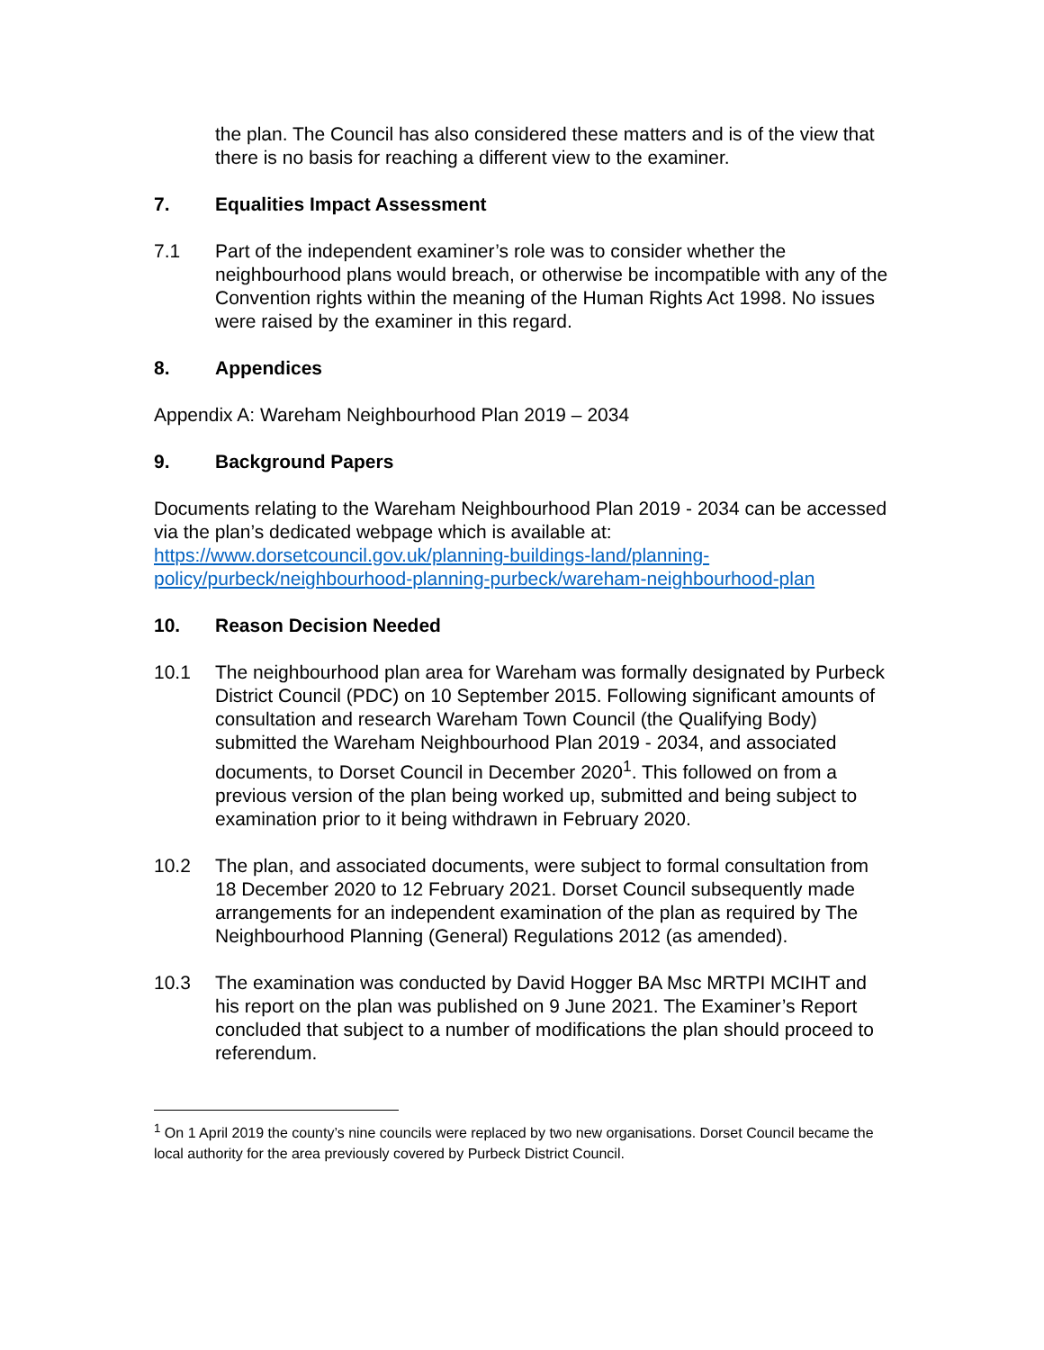the plan. The Council has also considered these matters and is of the view that there is no basis for reaching a different view to the examiner.
7. Equalities Impact Assessment
7.1 Part of the independent examiner’s role was to consider whether the neighbourhood plans would breach, or otherwise be incompatible with any of the Convention rights within the meaning of the Human Rights Act 1998. No issues were raised by the examiner in this regard.
8. Appendices
Appendix A: Wareham Neighbourhood Plan 2019 – 2034
9. Background Papers
Documents relating to the Wareham Neighbourhood Plan 2019 - 2034 can be accessed via the plan’s dedicated webpage which is available at: https://www.dorsetcouncil.gov.uk/planning-buildings-land/planning-policy/purbeck/neighbourhood-planning-purbeck/wareham-neighbourhood-plan
10. Reason Decision Needed
10.1 The neighbourhood plan area for Wareham was formally designated by Purbeck District Council (PDC) on 10 September 2015. Following significant amounts of consultation and research Wareham Town Council (the Qualifying Body) submitted the Wareham Neighbourhood Plan 2019 - 2034, and associated documents, to Dorset Council in December 2020<sup>1</sup>. This followed on from a previous version of the plan being worked up, submitted and being subject to examination prior to it being withdrawn in February 2020.
10.2 The plan, and associated documents, were subject to formal consultation from 18 December 2020 to 12 February 2021. Dorset Council subsequently made arrangements for an independent examination of the plan as required by The Neighbourhood Planning (General) Regulations 2012 (as amended).
10.3 The examination was conducted by David Hogger BA Msc MRTPI MCIHT and his report on the plan was published on 9 June 2021. The Examiner’s Report concluded that subject to a number of modifications the plan should proceed to referendum.
<sup>1</sup> On 1 April 2019 the county’s nine councils were replaced by two new organisations. Dorset Council became the local authority for the area previously covered by Purbeck District Council.